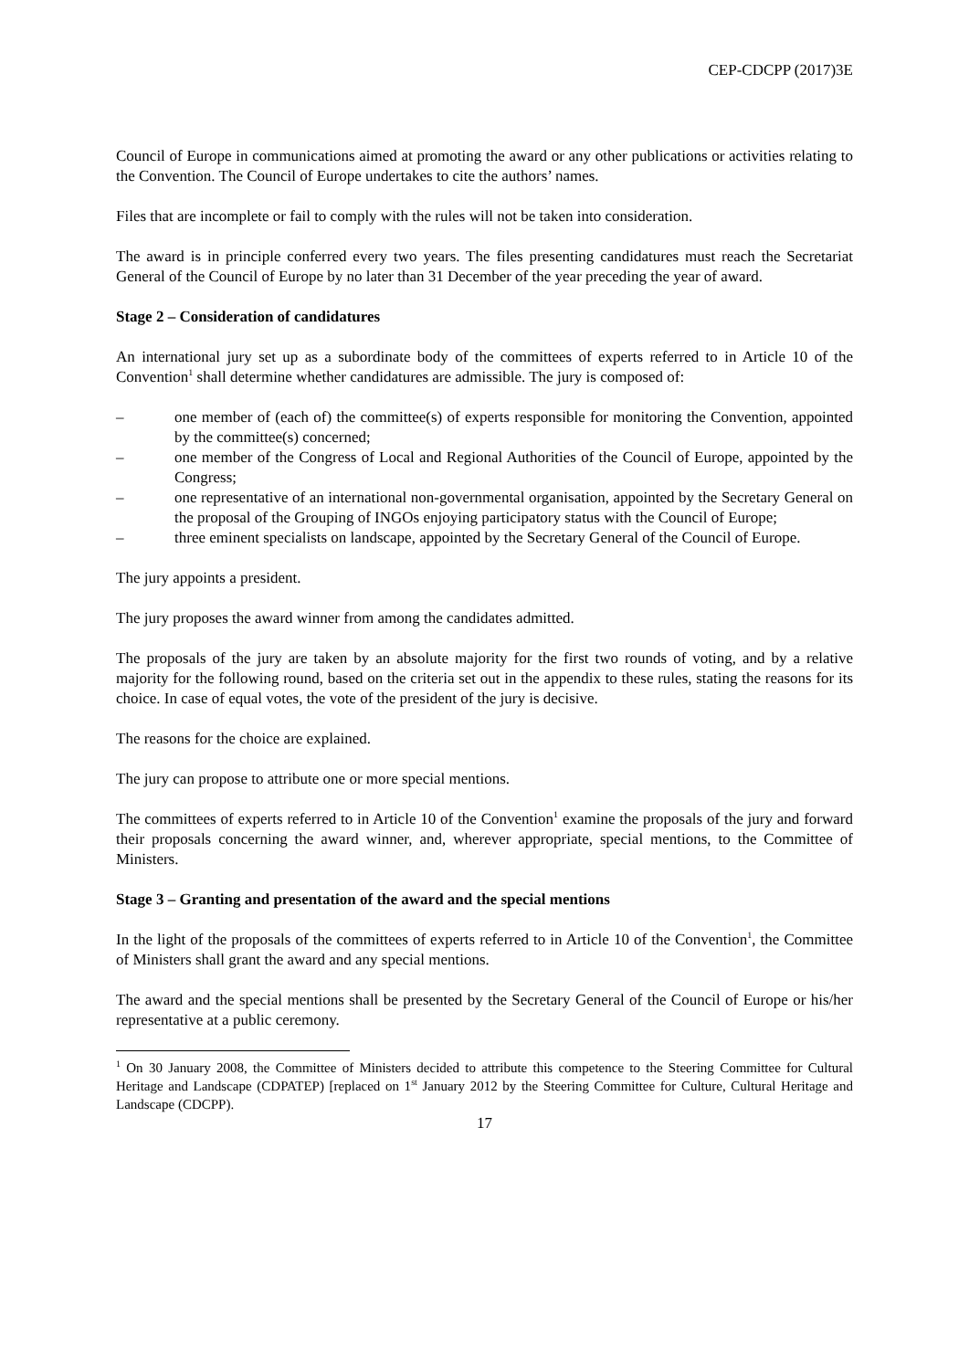CEP-CDCPP (2017)3E
Council of Europe in communications aimed at promoting the award or any other publications or activities relating to the Convention. The Council of Europe undertakes to cite the authors’ names.
Files that are incomplete or fail to comply with the rules will not be taken into consideration.
The award is in principle conferred every two years. The files presenting candidatures must reach the Secretariat General of the Council of Europe by no later than 31 December of the year preceding the year of award.
Stage 2 – Consideration of candidatures
An international jury set up as a subordinate body of the committees of experts referred to in Article 10 of the Convention<sup>1</sup> shall determine whether candidatures are admissible. The jury is composed of:
– one member of (each of) the committee(s) of experts responsible for monitoring the Convention, appointed by the committee(s) concerned;
– one member of the Congress of Local and Regional Authorities of the Council of Europe, appointed by the Congress;
– one representative of an international non-governmental organisation, appointed by the Secretary General on the proposal of the Grouping of INGOs enjoying participatory status with the Council of Europe;
– three eminent specialists on landscape, appointed by the Secretary General of the Council of Europe.
The jury appoints a president.
The jury proposes the award winner from among the candidates admitted.
The proposals of the jury are taken by an absolute majority for the first two rounds of voting, and by a relative majority for the following round, based on the criteria set out in the appendix to these rules, stating the reasons for its choice. In case of equal votes, the vote of the president of the jury is decisive.
The reasons for the choice are explained.
The jury can propose to attribute one or more special mentions.
The committees of experts referred to in Article 10 of the Convention<sup>1</sup> examine the proposals of the jury and forward their proposals concerning the award winner, and, wherever appropriate, special mentions, to the Committee of Ministers.
Stage 3 – Granting and presentation of the award and the special mentions
In the light of the proposals of the committees of experts referred to in Article 10 of the Convention<sup>1</sup>, the Committee of Ministers shall grant the award and any special mentions.
The award and the special mentions shall be presented by the Secretary General of the Council of Europe or his/her representative at a public ceremony.
<sup>1</sup> On 30 January 2008, the Committee of Ministers decided to attribute this competence to the Steering Committee for Cultural Heritage and Landscape (CDPATEP) [replaced on 1<sup>st</sup> January 2012 by the Steering Committee for Culture, Cultural Heritage and Landscape (CDCPP).
17